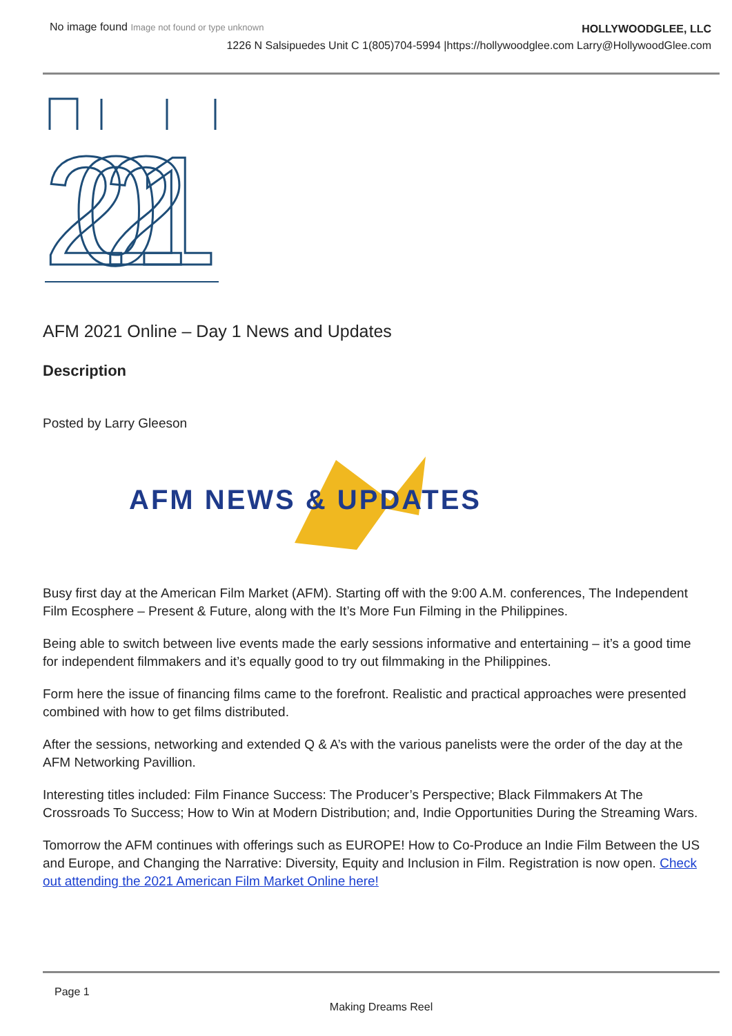No image found Image not found or type unknown
HOLLYWOODGLEE, LLC
1226 N Salsipuedes Unit C 1(805)704-5994 |https://hollywoodglee.com Larry@HollywoodGlee.com
2021
AFM 2021 Online – Day 1 News and Updates
Description
Posted by Larry Gleeson
AFM NEWS & UPDATES
Busy first day at the American Film Market (AFM). Starting off with the 9:00 A.M. conferences, The Independent Film Ecosphere – Present & Future, along with the It’s More Fun Filming in the Philippines.
Being able to switch between live events made the early sessions informative and entertaining – it’s a good time for independent filmmakers and it’s equally good to try out filmmaking in the Philippines.
Form here the issue of financing films came to the forefront. Realistic and practical approaches were presented combined with how to get films distributed.
After the sessions, networking and extended Q & A’s with the various panelists were the order of the day at the AFM Networking Pavillion.
Interesting titles included: Film Finance Success: The Producer’s Perspective; Black Filmmakers At The Crossroads To Success; How to Win at Modern Distribution; and, Indie Opportunities During the Streaming Wars.
Tomorrow the AFM continues with offerings such as EUROPE! How to Co-Produce an Indie Film Between the US and Europe, and Changing the Narrative: Diversity, Equity and Inclusion in Film. Registration is now open. Check out attending the 2021 American Film Market Online here!
Page 1
Making Dreams Reel